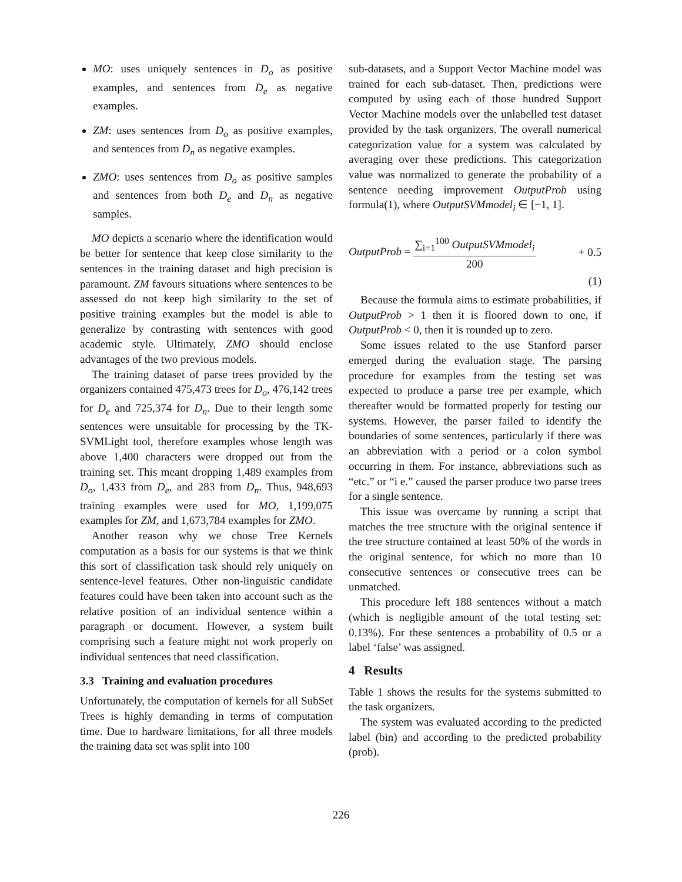MO: uses uniquely sentences in D<sub>o</sub> as positive examples, and sentences from D<sub>e</sub> as negative examples.
ZM: uses sentences from D<sub>o</sub> as positive examples, and sentences from D<sub>n</sub> as negative examples.
ZMO: uses sentences from D<sub>o</sub> as positive samples and sentences from both D<sub>e</sub> and D<sub>n</sub> as negative samples.
MO depicts a scenario where the identification would be better for sentence that keep close similarity to the sentences in the training dataset and high precision is paramount. ZM favours situations where sentences to be assessed do not keep high similarity to the set of positive training examples but the model is able to generalize by contrasting with sentences with good academic style. Ultimately, ZMO should enclose advantages of the two previous models.
The training dataset of parse trees provided by the organizers contained 475,473 trees for D<sub>o</sub>, 476,142 trees for D<sub>e</sub> and 725,374 for D<sub>n</sub>. Due to their length some sentences were unsuitable for processing by the TK-SVMLight tool, therefore examples whose length was above 1,400 characters were dropped out from the training set. This meant dropping 1,489 examples from D<sub>o</sub>, 1,433 from D<sub>e</sub>, and 283 from D<sub>n</sub>. Thus, 948,693 training examples were used for MO, 1,199,075 examples for ZM, and 1,673,784 examples for ZMO.
Another reason why we chose Tree Kernels computation as a basis for our systems is that we think this sort of classification task should rely uniquely on sentence-level features. Other non-linguistic candidate features could have been taken into account such as the relative position of an individual sentence within a paragraph or document. However, a system built comprising such a feature might not work properly on individual sentences that need classification.
3.3 Training and evaluation procedures
Unfortunately, the computation of kernels for all SubSet Trees is highly demanding in terms of computation time. Due to hardware limitations, for all three models the training data set was split into 100
sub-datasets, and a Support Vector Machine model was trained for each sub-dataset. Then, predictions were computed by using each of those hundred Support Vector Machine models over the unlabelled test dataset provided by the task organizers. The overall numerical categorization value for a system was calculated by averaging over these predictions. This categorization value was normalized to generate the probability of a sentence needing improvement OutputProb using formula(1), where OutputSVMmodel<sub>i</sub> ∈ [−1, 1].
OutputProb = ∑<sub>i=1</sub><sup>100</sup> OutputSVMmodel<sub>i</sub> 200 + 0.5
(1)
Because the formula aims to estimate probabilities, if OutputProb > 1 then it is floored down to one, if OutputProb < 0, then it is rounded up to zero.
Some issues related to the use Stanford parser emerged during the evaluation stage. The parsing procedure for examples from the testing set was expected to produce a parse tree per example, which thereafter would be formatted properly for testing our systems. However, the parser failed to identify the boundaries of some sentences, particularly if there was an abbreviation with a period or a colon symbol occurring in them. For instance, abbreviations such as “etc.” or “i e.” caused the parser produce two parse trees for a single sentence.
This issue was overcame by running a script that matches the tree structure with the original sentence if the tree structure contained at least 50% of the words in the original sentence, for which no more than 10 consecutive sentences or consecutive trees can be unmatched.
This procedure left 188 sentences without a match (which is negligible amount of the total testing set: 0.13%). For these sentences a probability of 0.5 or a label ‘false’ was assigned.
4 Results
Table 1 shows the results for the systems submitted to the task organizers.
The system was evaluated according to the predicted label (bin) and according to the predicted probability (prob).
226